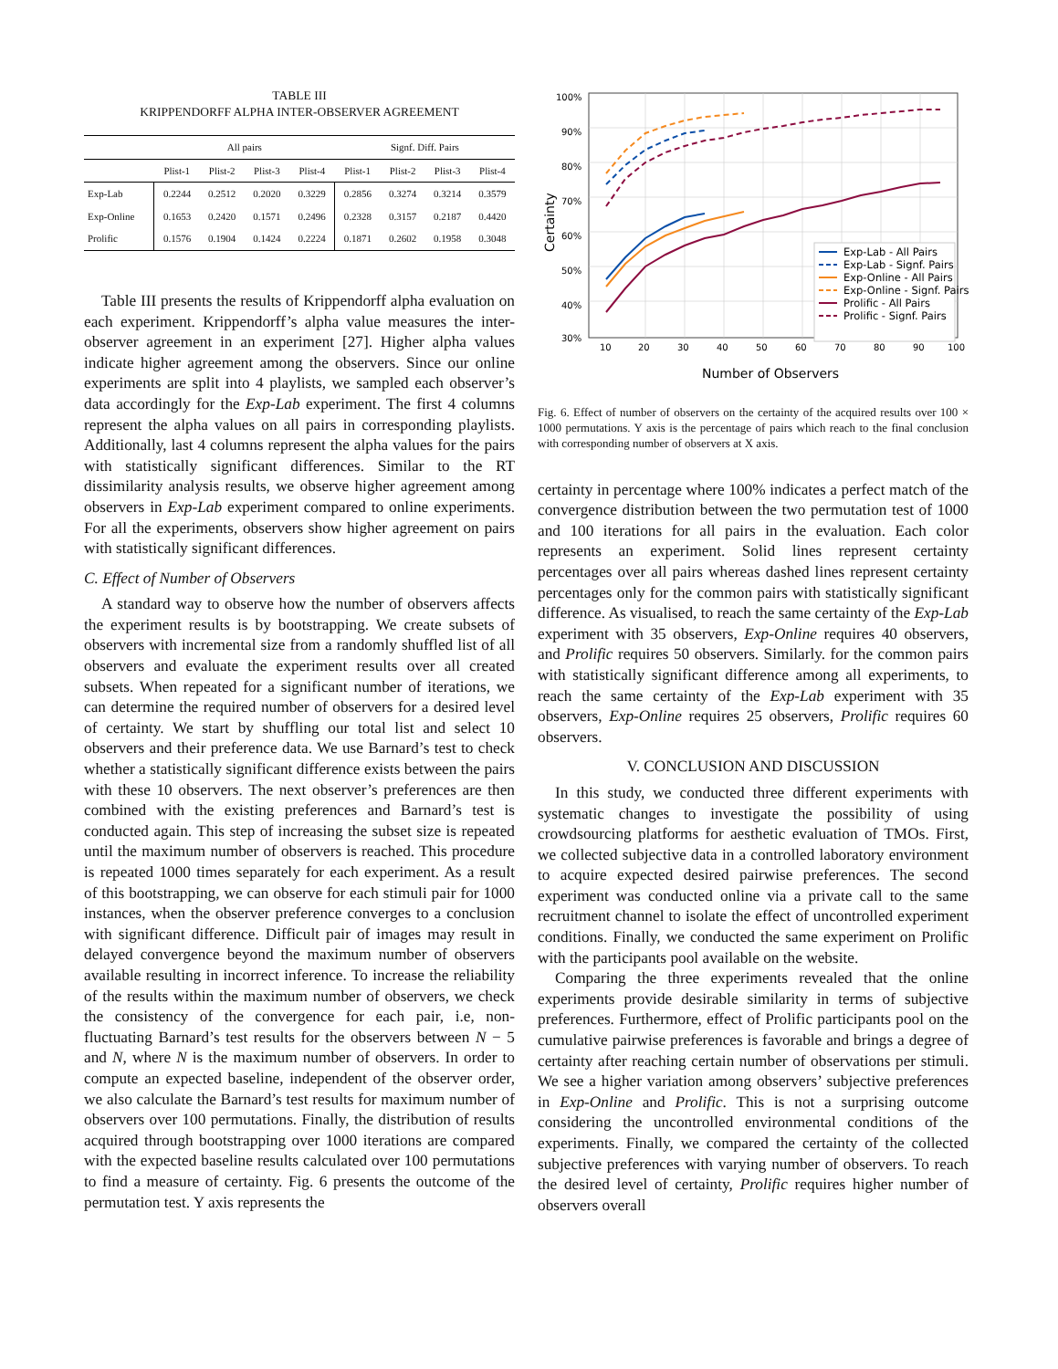TABLE III
KRIPPENDORFF ALPHA INTER-OBSERVER AGREEMENT
| | All pairs | | | | Signf. Diff. Pairs | | | |
| --- | --- | --- | --- | --- | --- | --- | --- | --- |
| | Plist-1 | Plist-2 | Plist-3 | Plist-4 | Plist-1 | Plist-2 | Plist-3 | Plist-4 |
| Exp-Lab | 0.2244 | 0.2512 | 0.2020 | 0.3229 | 0.2856 | 0.3274 | 0.3214 | 0.3579 |
| Exp-Online | 0.1653 | 0.2420 | 0.1571 | 0.2496 | 0.2328 | 0.3157 | 0.2187 | 0.4420 |
| Prolific | 0.1576 | 0.1904 | 0.1424 | 0.2224 | 0.1871 | 0.2602 | 0.1958 | 0.3048 |
Table III presents the results of Krippendorff alpha evaluation on each experiment. Krippendorff’s alpha value measures the inter-observer agreement in an experiment [27]. Higher alpha values indicate higher agreement among the observers. Since our online experiments are split into 4 playlists, we sampled each observer’s data accordingly for the Exp-Lab experiment. The first 4 columns represent the alpha values on all pairs in corresponding playlists. Additionally, last 4 columns represent the alpha values for the pairs with statistically significant differences. Similar to the RT dissimilarity analysis results, we observe higher agreement among observers in Exp-Lab experiment compared to online experiments. For all the experiments, observers show higher agreement on pairs with statistically significant differences.
C. Effect of Number of Observers
A standard way to observe how the number of observers affects the experiment results is by bootstrapping. We create subsets of observers with incremental size from a randomly shuffled list of all observers and evaluate the experiment results over all created subsets. When repeated for a significant number of iterations, we can determine the required number of observers for a desired level of certainty. We start by shuffling our total list and select 10 observers and their preference data. We use Barnard’s test to check whether a statistically significant difference exists between the pairs with these 10 observers. The next observer’s preferences are then combined with the existing preferences and Barnard’s test is conducted again. This step of increasing the subset size is repeated until the maximum number of observers is reached. This procedure is repeated 1000 times separately for each experiment. As a result of this bootstrapping, we can observe for each stimuli pair for 1000 instances, when the observer preference converges to a conclusion with significant difference. Difficult pair of images may result in delayed convergence beyond the maximum number of observers available resulting in incorrect inference. To increase the reliability of the results within the maximum number of observers, we check the consistency of the convergence for each pair, i.e, non-fluctuating Barnard’s test results for the observers between N − 5 and N, where N is the maximum number of observers. In order to compute an expected baseline, independent of the observer order, we also calculate the Barnard’s test results for maximum number of observers over 100 permutations. Finally, the distribution of results acquired through bootstrapping over 1000 iterations are compared with the expected baseline results calculated over 100 permutations to find a measure of certainty. Fig. 6 presents the outcome of the permutation test. Y axis represents the
100%
90%
80%
70%
60%
50%
40%
30%
10
20
30
40
50
60
70
80
90
100
Number of Observers
Certainty
Exp-Lab - All Pairs
Exp-Lab - Signf. Pairs
Exp-Online - All Pairs
Exp-Online - Signf. Pairs
Prolific - All Pairs
Prolific - Signf. Pairs
Fig. 6. Effect of number of observers on the certainty of the acquired results over 100 × 1000 permutations. Y axis is the percentage of pairs which reach to the final conclusion with corresponding number of observers at X axis.
certainty in percentage where 100% indicates a perfect match of the convergence distribution between the two permutation test of 1000 and 100 iterations for all pairs in the evaluation. Each color represents an experiment. Solid lines represent certainty percentages over all pairs whereas dashed lines represent certainty percentages only for the common pairs with statistically significant difference. As visualised, to reach the same certainty of the Exp-Lab experiment with 35 observers, Exp-Online requires 40 observers, and Prolific requires 50 observers. Similarly. for the common pairs with statistically significant difference among all experiments, to reach the same certainty of the Exp-Lab experiment with 35 observers, Exp-Online requires 25 observers, Prolific requires 60 observers.
V. CONCLUSION AND DISCUSSION
In this study, we conducted three different experiments with systematic changes to investigate the possibility of using crowdsourcing platforms for aesthetic evaluation of TMOs. First, we collected subjective data in a controlled laboratory environment to acquire expected desired pairwise preferences. The second experiment was conducted online via a private call to the same recruitment channel to isolate the effect of uncontrolled experiment conditions. Finally, we conducted the same experiment on Prolific with the participants pool available on the website.
Comparing the three experiments revealed that the online experiments provide desirable similarity in terms of subjective preferences. Furthermore, effect of Prolific participants pool on the cumulative pairwise preferences is favorable and brings a degree of certainty after reaching certain number of observations per stimuli. We see a higher variation among observers’ subjective preferences in Exp-Online and Prolific. This is not a surprising outcome considering the uncontrolled environmental conditions of the experiments. Finally, we compared the certainty of the collected subjective preferences with varying number of observers. To reach the desired level of certainty, Prolific requires higher number of observers overall